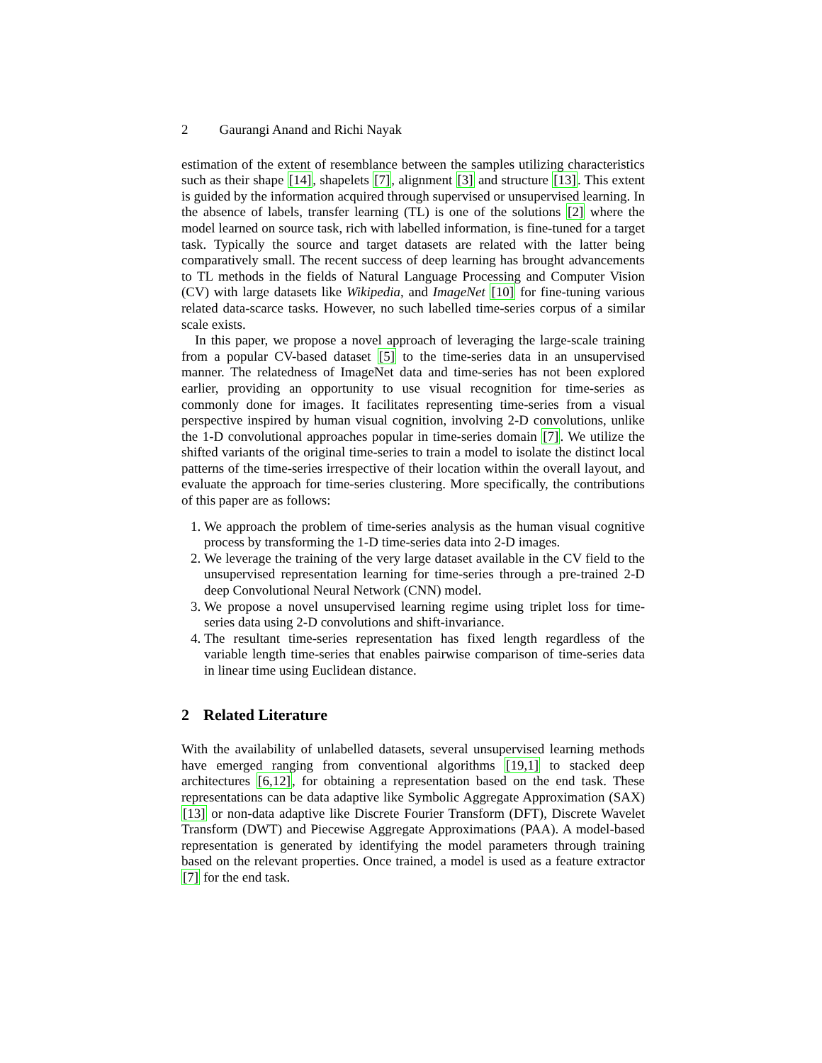2 Gaurangi Anand and Richi Nayak
estimation of the extent of resemblance between the samples utilizing characteristics such as their shape [14], shapelets [7], alignment [3] and structure [13]. This extent is guided by the information acquired through supervised or unsupervised learning. In the absence of labels, transfer learning (TL) is one of the solutions [2] where the model learned on source task, rich with labelled information, is fine-tuned for a target task. Typically the source and target datasets are related with the latter being comparatively small. The recent success of deep learning has brought advancements to TL methods in the fields of Natural Language Processing and Computer Vision (CV) with large datasets like Wikipedia, and ImageNet [10] for fine-tuning various related data-scarce tasks. However, no such labelled time-series corpus of a similar scale exists.
In this paper, we propose a novel approach of leveraging the large-scale training from a popular CV-based dataset [5] to the time-series data in an unsupervised manner. The relatedness of ImageNet data and time-series has not been explored earlier, providing an opportunity to use visual recognition for time-series as commonly done for images. It facilitates representing time-series from a visual perspective inspired by human visual cognition, involving 2-D convolutions, unlike the 1-D convolutional approaches popular in time-series domain [7]. We utilize the shifted variants of the original time-series to train a model to isolate the distinct local patterns of the time-series irrespective of their location within the overall layout, and evaluate the approach for time-series clustering. More specifically, the contributions of this paper are as follows:
1. We approach the problem of time-series analysis as the human visual cognitive process by transforming the 1-D time-series data into 2-D images.
2. We leverage the training of the very large dataset available in the CV field to the unsupervised representation learning for time-series through a pre-trained 2-D deep Convolutional Neural Network (CNN) model.
3. We propose a novel unsupervised learning regime using triplet loss for time-series data using 2-D convolutions and shift-invariance.
4. The resultant time-series representation has fixed length regardless of the variable length time-series that enables pairwise comparison of time-series data in linear time using Euclidean distance.
2 Related Literature
With the availability of unlabelled datasets, several unsupervised learning methods have emerged ranging from conventional algorithms [19,1] to stacked deep architectures [6,12], for obtaining a representation based on the end task. These representations can be data adaptive like Symbolic Aggregate Approximation (SAX) [13] or non-data adaptive like Discrete Fourier Transform (DFT), Discrete Wavelet Transform (DWT) and Piecewise Aggregate Approximations (PAA). A model-based representation is generated by identifying the model parameters through training based on the relevant properties. Once trained, a model is used as a feature extractor [7] for the end task.